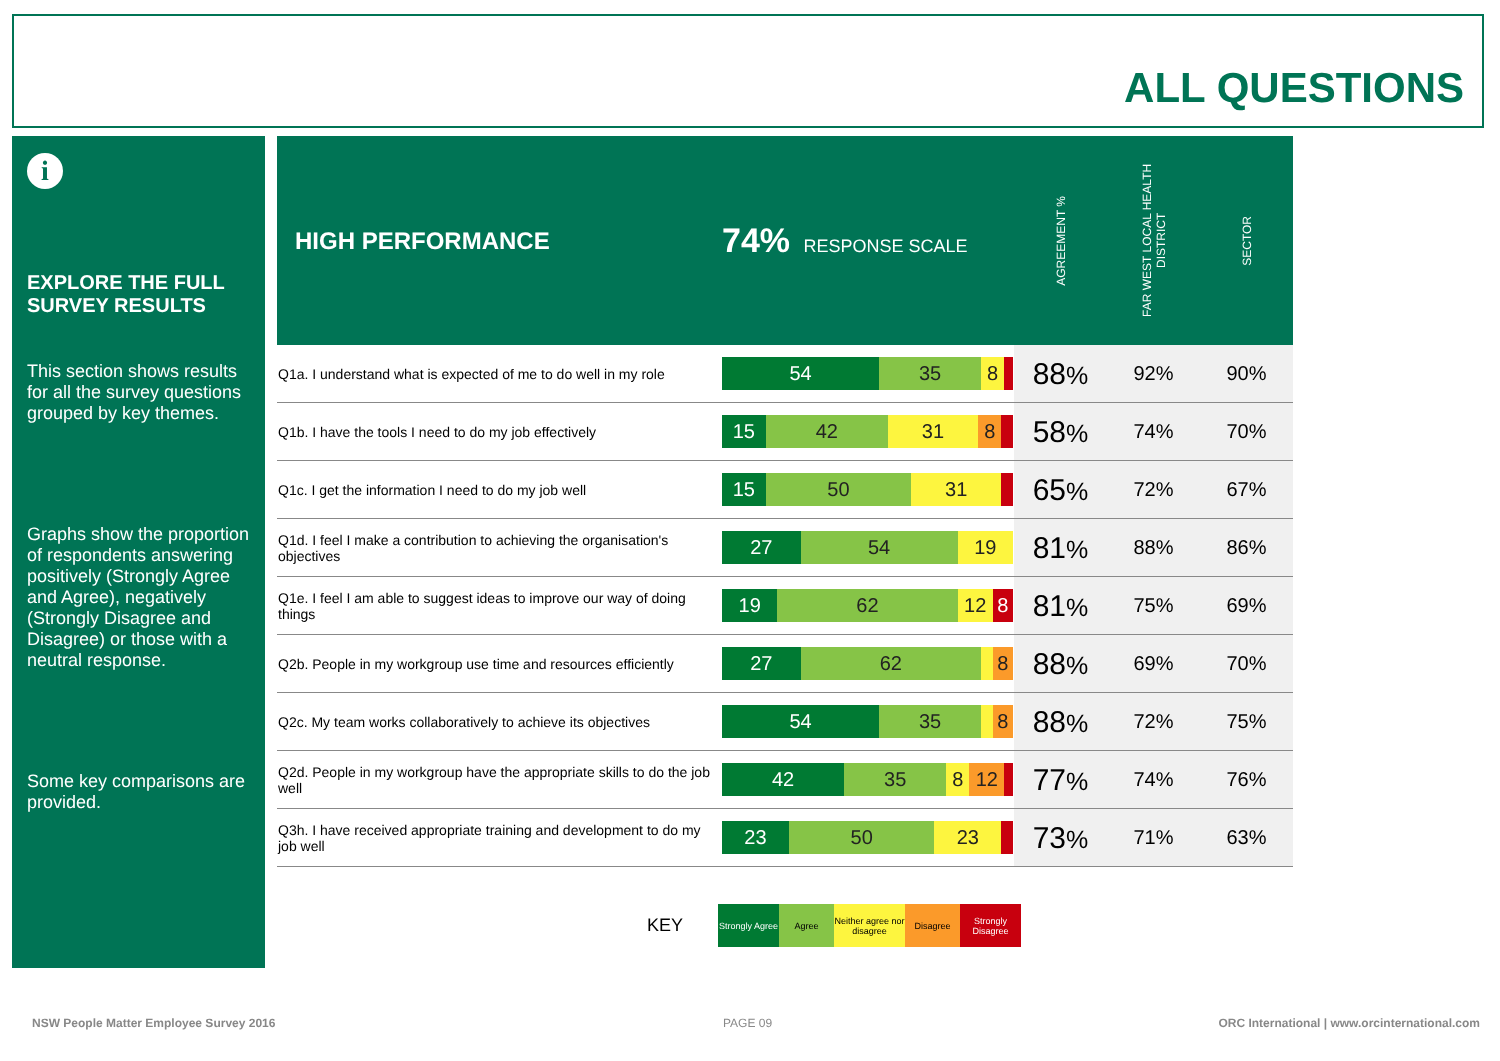ALL QUESTIONS
i
EXPLORE THE FULL SURVEY RESULTS
This section shows results for all the survey questions grouped by key themes.
Graphs show the proportion of respondents answering positively (Strongly Agree and Agree), negatively (Strongly Disagree and Disagree) or those with a neutral response.
Some key comparisons are provided.
| HIGH PERFORMANCE | 74% RESPONSE SCALE | AGREEMENT % | FAR WEST LOCAL HEALTH DISTRICT | SECTOR |
| --- | --- | --- | --- | --- |
| Q1a. I understand what is expected of me to do well in my role | 54 35 8 | 88 % | 92% | 90% |
| Q1b. I have the tools I need to do my job effectively | 15 42 31 8 | 58 % | 74% | 70% |
| Q1c. I get the information I need to do my job well | 15 50 31 | 65 % | 72% | 67% |
| Q1d. I feel I make a contribution to achieving the organisation's objectives | 27 54 19 | 81 % | 88% | 86% |
| Q1e. I feel I am able to suggest ideas to improve our way of doing things | 19 62 12 8 | 81 % | 75% | 69% |
| Q2b. People in my workgroup use time and resources efficiently | 27 62 8 | 88 % | 69% | 70% |
| Q2c. My team works collaboratively to achieve its objectives | 54 35 8 | 88 % | 72% | 75% |
| Q2d. People in my workgroup have the appropriate skills to do the job well | 42 35 8 12 | 77 % | 74% | 76% |
| Q3h. I have received appropriate training and development to do my job well | 23 50 23 | 73 % | 71% | 63% |
KEY
Strongly Agree
Agree
Neither agree nor disagree
Disagree
Strongly Disagree
NSW People Matter Employee Survey 2016
PAGE 09
ORC International | www.orcinternational.com